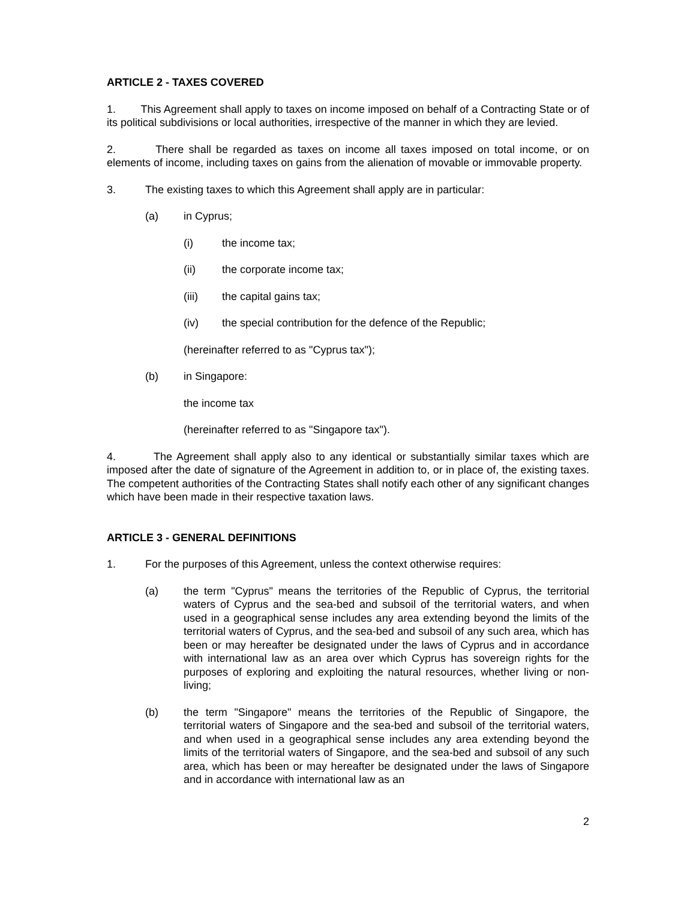ARTICLE 2 - TAXES COVERED
1. This Agreement shall apply to taxes on income imposed on behalf of a Contracting State or of its political subdivisions or local authorities, irrespective of the manner in which they are levied.
2. There shall be regarded as taxes on income all taxes imposed on total income, or on elements of income, including taxes on gains from the alienation of movable or immovable property.
3. The existing taxes to which this Agreement shall apply are in particular:
(a) in Cyprus;
(i) the income tax;
(ii) the corporate income tax;
(iii) the capital gains tax;
(iv) the special contribution for the defence of the Republic;
(hereinafter referred to as "Cyprus tax");
(b) in Singapore:
the income tax
(hereinafter referred to as "Singapore tax").
4. The Agreement shall apply also to any identical or substantially similar taxes which are imposed after the date of signature of the Agreement in addition to, or in place of, the existing taxes. The competent authorities of the Contracting States shall notify each other of any significant changes which have been made in their respective taxation laws.
ARTICLE 3 - GENERAL DEFINITIONS
1. For the purposes of this Agreement, unless the context otherwise requires:
(a) the term "Cyprus" means the territories of the Republic of Cyprus, the territorial waters of Cyprus and the sea-bed and subsoil of the territorial waters, and when used in a geographical sense includes any area extending beyond the limits of the territorial waters of Cyprus, and the sea-bed and subsoil of any such area, which has been or may hereafter be designated under the laws of Cyprus and in accordance with international law as an area over which Cyprus has sovereign rights for the purposes of exploring and exploiting the natural resources, whether living or non-living;
(b) the term "Singapore" means the territories of the Republic of Singapore, the territorial waters of Singapore and the sea-bed and subsoil of the territorial waters, and when used in a geographical sense includes any area extending beyond the limits of the territorial waters of Singapore, and the sea-bed and subsoil of any such area, which has been or may hereafter be designated under the laws of Singapore and in accordance with international law as an
2